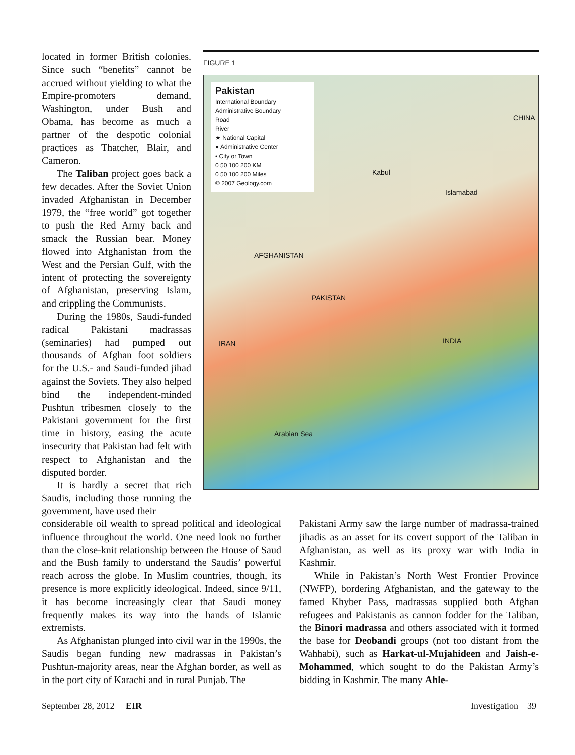located in former British colonies. Since such “benefits” cannot be accrued without yielding to what the Empire-promoters demand, Washington, under Bush and Obama, has become as much a partner of the despotic colonial practices as Thatcher, Blair, and Cameron.
The Taliban project goes back a few decades. After the Soviet Union invaded Afghanistan in December 1979, the “free world” got together to push the Red Army back and smack the Russian bear. Money flowed into Afghanistan from the West and the Persian Gulf, with the intent of protecting the sovereignty of Afghanistan, preserving Islam, and crippling the Communists.
During the 1980s, Saudi-funded radical Pakistani madrassas (seminaries) had pumped out thousands of Afghan foot soldiers for the U.S.- and Saudi-funded jihad against the Soviets. They also helped bind the independent-minded Pushtun tribesmen closely to the Pakistani government for the first time in history, easing the acute insecurity that Pakistan had felt with respect to Afghanistan and the disputed border.
It is hardly a secret that rich Saudis, including those running the government, have used their
FIGURE 1
Pakistan
International Boundary
Administrative Boundary
Road
River
★ National Capital
● Administrative Center
• City or Town
0 50 100 200 KM
0 50 100 200 Miles
© 2007 Geology.com
AFGHANISTAN
PAKISTAN
INDIA
CHINA
Kabul
Islamabad
Arabian Sea
IRAN
considerable oil wealth to spread political and ideological influence throughout the world. One need look no further than the close-knit relationship between the House of Saud and the Bush family to understand the Saudis’ powerful reach across the globe. In Muslim countries, though, its presence is more explicitly ideological. Indeed, since 9/11, it has become increasingly clear that Saudi money frequently makes its way into the hands of Islamic extremists.
As Afghanistan plunged into civil war in the 1990s, the Saudis began funding new madrassas in Pakistan’s Pushtun-majority areas, near the Afghan border, as well as in the port city of Karachi and in rural Punjab. The
Pakistani Army saw the large number of madrassa-trained jihadis as an asset for its covert support of the Taliban in Afghanistan, as well as its proxy war with India in Kashmir.
While in Pakistan’s North West Frontier Province (NWFP), bordering Afghanistan, and the gateway to the famed Khyber Pass, madrassas supplied both Afghan refugees and Pakistanis as cannon fodder for the Taliban, the Binori madrassa and others associated with it formed the base for Deobandi groups (not too distant from the Wahhabi), such as Harkat-ul-Mujahideen and Jaish-e-Mohammed, which sought to do the Pakistan Army’s bidding in Kashmir. The many Ahle-
September 28, 2012 EIR Investigation 39